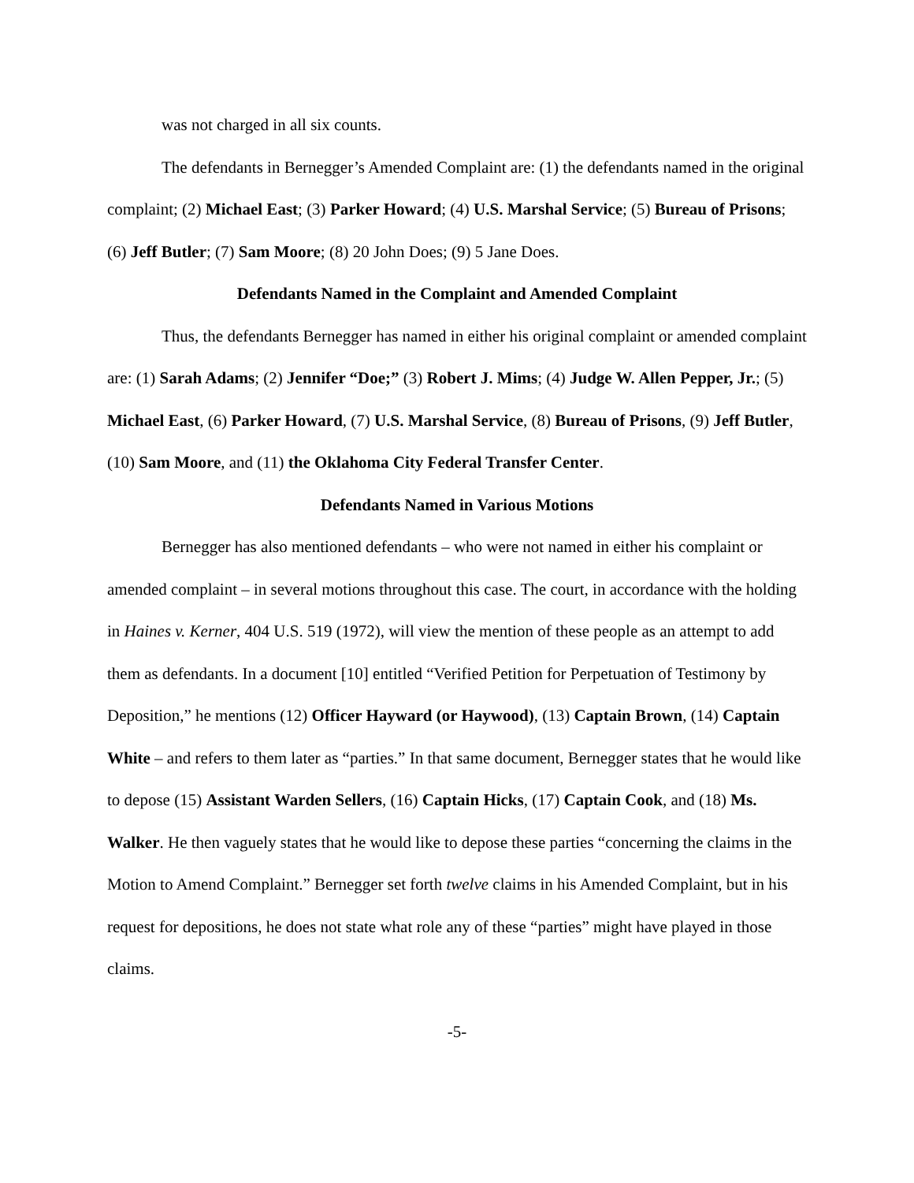was not charged in all six counts.
The defendants in Bernegger’s Amended Complaint are: (1) the defendants named in the original complaint; (2) Michael East; (3) Parker Howard; (4) U.S. Marshal Service; (5) Bureau of Prisons; (6) Jeff Butler; (7) Sam Moore; (8) 20 John Does; (9) 5 Jane Does.
Defendants Named in the Complaint and Amended Complaint
Thus, the defendants Bernegger has named in either his original complaint or amended complaint are: (1) Sarah Adams; (2) Jennifer “Doe;” (3) Robert J. Mims; (4) Judge W. Allen Pepper, Jr.; (5) Michael East, (6) Parker Howard, (7) U.S. Marshal Service, (8) Bureau of Prisons, (9) Jeff Butler,(10) Sam Moore, and (11) the Oklahoma City Federal Transfer Center.
Defendants Named in Various Motions
Bernegger has also mentioned defendants – who were not named in either his complaint or amended complaint – in several motions throughout this case. The court, in accordance with the holding in Haines v. Kerner, 404 U.S. 519 (1972), will view the mention of these people as an attempt to add them as defendants. In a document [10] entitled “Verified Petition for Perpetuation of Testimony by Deposition,” he mentions (12) Officer Hayward (or Haywood), (13) Captain Brown, (14) Captain White – and refers to them later as “parties.” In that same document, Bernegger states that he would like to depose (15) Assistant Warden Sellers, (16) Captain Hicks, (17) Captain Cook, and (18) Ms. Walker. He then vaguely states that he would like to depose these parties “concerning the claims in the Motion to Amend Complaint.” Bernegger set forth twelve claims in his Amended Complaint, but in his request for depositions, he does not state what role any of these “parties” might have played in those claims.
-5-